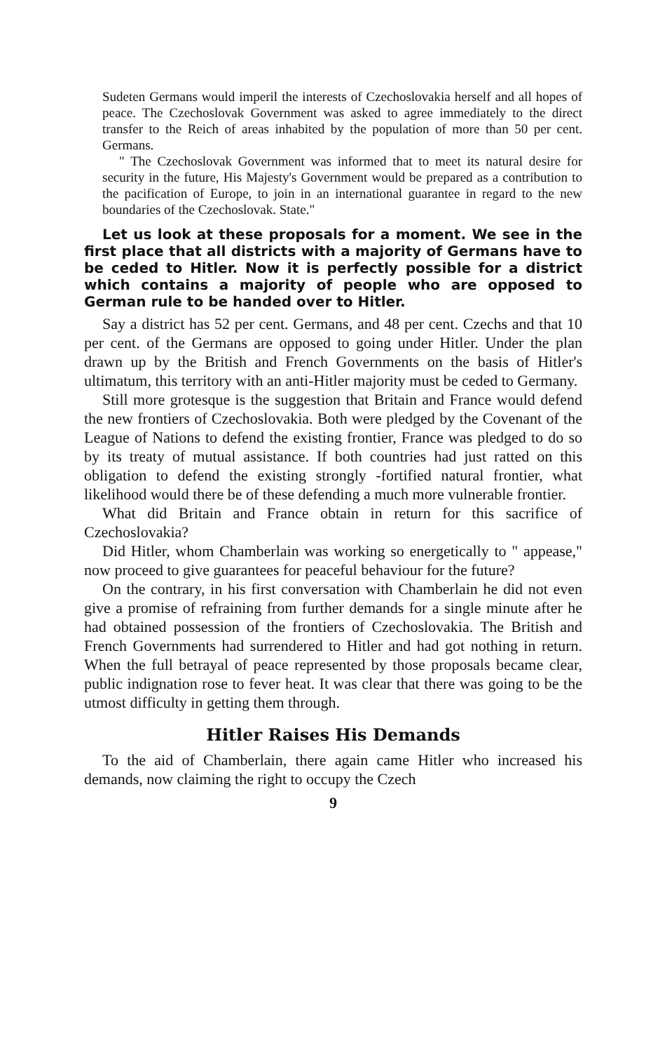Sudeten Germans would imperil the interests of Czechoslovakia herself and all hopes of peace. The Czechoslovak Government was asked to agree immediately to the direct transfer to the Reich of areas inhabited by the population of more than 50 per cent. Germans.
" The Czechoslovak Government was informed that to meet its natural desire for security in the future, His Majesty's Government would be prepared as a contribution to the pacification of Europe, to join in an international guarantee in regard to the new boundaries of the Czechoslovak. State."
Let us look at these proposals for a moment. We see in the first place that all districts with a majority of Germans have to be ceded to Hitler. Now it is perfectly possible for a district which contains a majority of people who are opposed to German rule to be handed over to Hitler.
Say a district has 52 per cent. Germans, and 48 per cent. Czechs and that 10 per cent. of the Germans are opposed to going under Hitler. Under the plan drawn up by the British and French Governments on the basis of Hitler's ultimatum, this territory with an anti-Hitler majority must be ceded to Germany.
Still more grotesque is the suggestion that Britain and France would defend the new frontiers of Czechoslovakia. Both were pledged by the Covenant of the League of Nations to defend the existing frontier, France was pledged to do so by its treaty of mutual assistance. If both countries had just ratted on this obligation to defend the existing strongly -fortified natural frontier, what likelihood would there be of these defending a much more vulnerable frontier.
What did Britain and France obtain in return for this sacrifice of Czechoslovakia?
Did Hitler, whom Chamberlain was working so energetically to " appease," now proceed to give guarantees for peaceful behaviour for the future?
On the contrary, in his first conversation with Chamberlain he did not even give a promise of refraining from further demands for a single minute after he had obtained possession of the frontiers of Czechoslovakia. The British and French Governments had surrendered to Hitler and had got nothing in return. When the full betrayal of peace represented by those proposals became clear, public indignation rose to fever heat. It was clear that there was going to be the utmost difficulty in getting them through.
Hitler Raises His Demands
To the aid of Chamberlain, there again came Hitler who increased his demands, now claiming the right to occupy the Czech
9